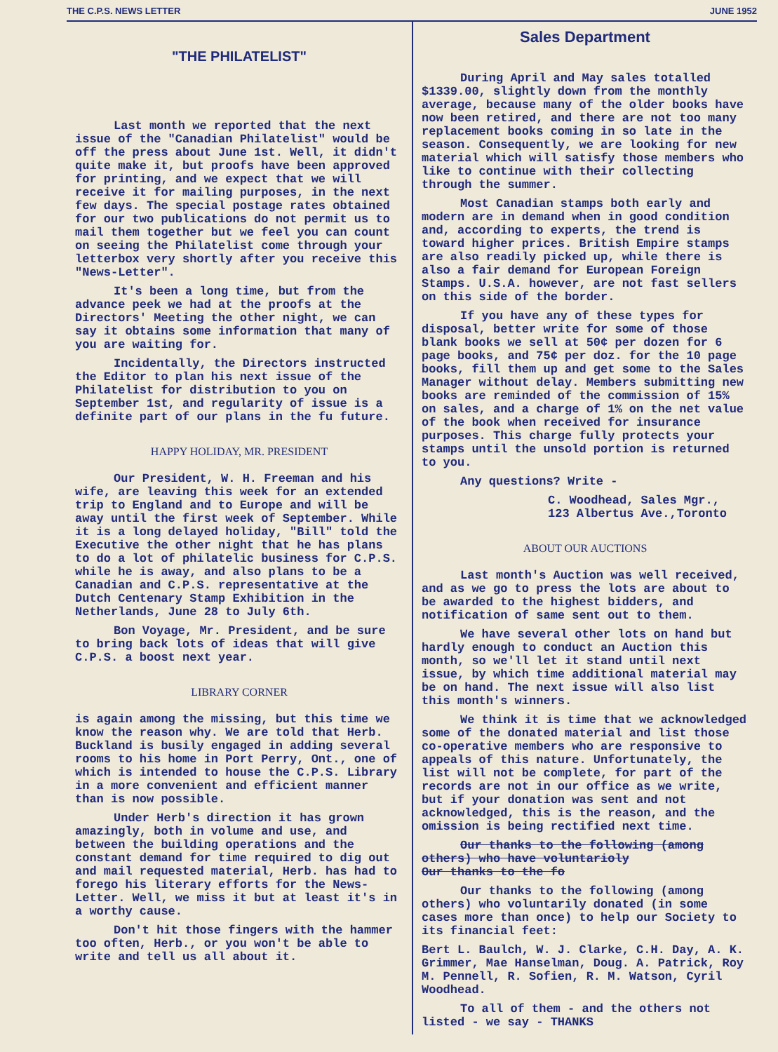THE C.P.S. NEWS LETTER JUNE 1952
"THE PHILATELIST"
Last month we reported that the next issue of the "Canadian Philatelist" would be off the press about June 1st. Well, it didn't quite make it, but proofs have been approved for printing, and we expect that we will receive it for mailing purposes, in the next few days. The special postage rates obtained for our two publications do not permit us to mail them together but we feel you can count on seeing the Philatelist come through your letterbox very shortly after you receive this "News-Letter".
It's been a long time, but from the advance peek we had at the proofs at the Directors' Meeting the other night, we can say it obtains some information that many of you are waiting for.
Incidentally, the Directors instructed the Editor to plan his next issue of the Philatelist for distribution to you on September 1st, and regularity of issue is a definite part of our plans in the fu future.
HAPPY HOLIDAY, MR. PRESIDENT
Our President, W. H. Freeman and his wife, are leaving this week for an extended trip to England and to Europe and will be away until the first week of September. While it is a long delayed holiday, "Bill" told the Executive the other night that he has plans to do a lot of philatelic business for C.P.S. while he is away, and also plans to be a Canadian and C.P.S. representative at the Dutch Centenary Stamp Exhibition in the Netherlands, June 28 to July 6th.
Bon Voyage, Mr. President, and be sure to bring back lots of ideas that will give C.P.S. a boost next year.
LIBRARY CORNER
is again among the missing, but this time we know the reason why. We are told that Herb. Buckland is busily engaged in adding several rooms to his home in Port Perry, Ont., one of which is intended to house the C.P.S. Library in a more convenient and efficient manner than is now possible.
Under Herb's direction it has grown amazingly, both in volume and use, and between the building operations and the constant demand for time required to dig out and mail requested material, Herb. has had to forego his literary efforts for the News-Letter. Well, we miss it but at least it's in a worthy cause.
Don't hit those fingers with the hammer too often, Herb., or you won't be able to write and tell us all about it.
Sales Department
During April and May sales totalled $1339.00, slightly down from the monthly average, because many of the older books have now been retired, and there are not too many replacement books coming in so late in the season. Consequently, we are looking for new material which will satisfy those members who like to continue with their collecting through the summer.
Most Canadian stamps both early and modern are in demand when in good condition and, according to experts, the trend is toward higher prices. British Empire stamps are also readily picked up, while there is also a fair demand for European Foreign Stamps. U.S.A. however, are not fast sellers on this side of the border.
If you have any of these types for disposal, better write for some of those blank books we sell at 50¢ per dozen for 6 page books, and 75¢ per doz. for the 10 page books, fill them up and get some to the Sales Manager without delay. Members submitting new books are reminded of the commission of 15% on sales, and a charge of 1% on the net value of the book when received for insurance purposes. This charge fully protects your stamps until the unsold portion is returned to you.
Any questions? Write -
C. Woodhead, Sales Mgr.,
123 Albertus Ave.,Toronto
ABOUT OUR AUCTIONS
Last month's Auction was well received, and as we go to press the lots are about to be awarded to the highest bidders, and notification of same sent out to them.
We have several other lots on hand but hardly enough to conduct an Auction this month, so we'll let it stand until next issue, by which time additional material may be on hand. The next issue will also list this month's winners.
We think it is time that we acknowledged some of the donated material and list those co-operative members who are responsive to appeals of this nature. Unfortunately, the list will not be complete, for part of the records are not in our office as we write, but if your donation was sent and not acknowledged, this is the reason, and the omission is being rectified next time.
Our thanks to the following (among others) who have voluntarioly
Our thanks to the fo
Our thanks to the following (among others) who voluntarily donated (in some cases more than once) to help our Society to its financial feet:
Bert L. Baulch, W. J. Clarke, C.H. Day, A. K. Grimmer, Mae Hanselman, Doug. A. Patrick, Roy M. Pennell, R. Sofien, R. M. Watson, Cyril Woodhead.
To all of them - and the others not listed - we say - THANKS